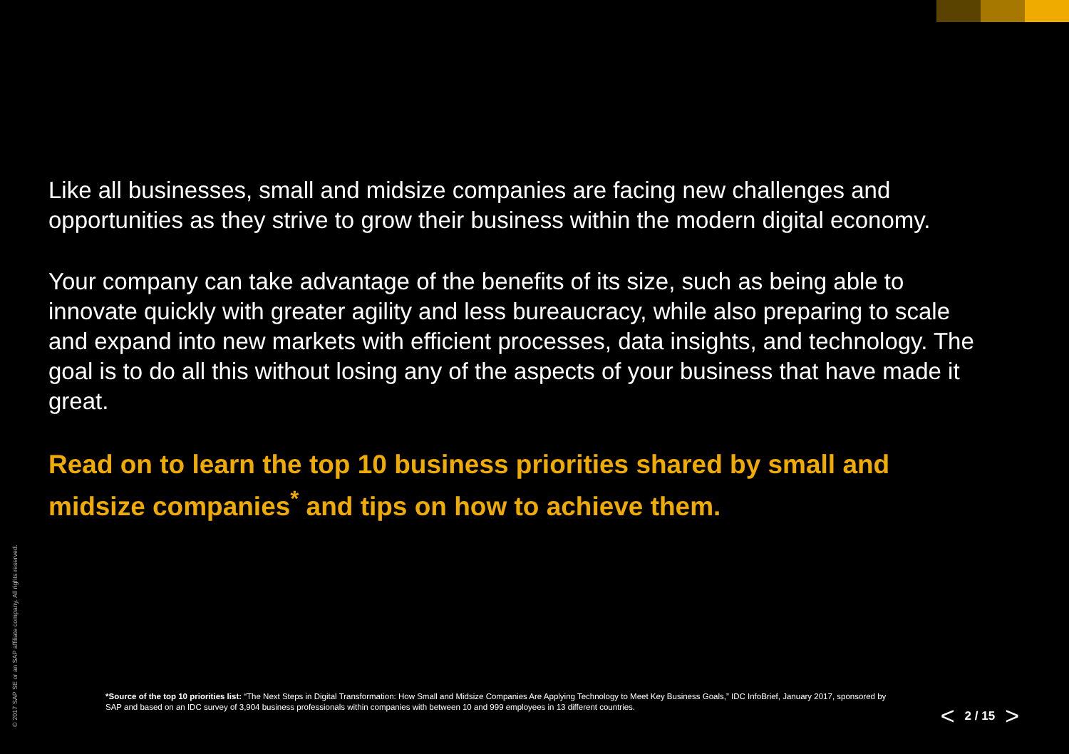Like all businesses, small and midsize companies are facing new challenges and opportunities as they strive to grow their business within the modern digital economy.
Your company can take advantage of the benefits of its size, such as being able to innovate quickly with greater agility and less bureaucracy, while also preparing to scale and expand into new markets with efficient processes, data insights, and technology. The goal is to do all this without losing any of the aspects of your business that have made it great.
Read on to learn the top 10 business priorities shared by small and midsize companies<sup>*</sup> and tips on how to achieve them.
© 2017 SAP SE or an SAP affiliate company. All rights reserved.
*Source of the top 10 priorities list: “The Next Steps in Digital Transformation: How Small and Midsize Companies Are Applying Technology to Meet Key Business Goals,” IDC InfoBrief, January 2017, sponsored by SAP and based on an IDC survey of 3,904 business professionals within companies with between 10 and 999 employees in 13 different countries.
< 2 / 15 >